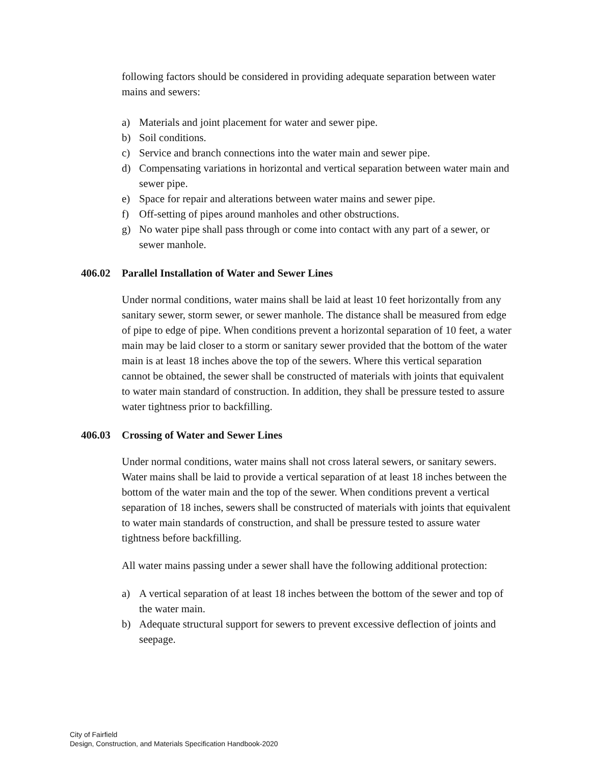following factors should be considered in providing adequate separation between water mains and sewers:
a) Materials and joint placement for water and sewer pipe.
b) Soil conditions.
c) Service and branch connections into the water main and sewer pipe.
d) Compensating variations in horizontal and vertical separation between water main and sewer pipe.
e) Space for repair and alterations between water mains and sewer pipe.
f) Off-setting of pipes around manholes and other obstructions.
g) No water pipe shall pass through or come into contact with any part of a sewer, or sewer manhole.
406.02 Parallel Installation of Water and Sewer Lines
Under normal conditions, water mains shall be laid at least 10 feet horizontally from any sanitary sewer, storm sewer, or sewer manhole. The distance shall be measured from edge of pipe to edge of pipe. When conditions prevent a horizontal separation of 10 feet, a water main may be laid closer to a storm or sanitary sewer provided that the bottom of the water main is at least 18 inches above the top of the sewers. Where this vertical separation cannot be obtained, the sewer shall be constructed of materials with joints that equivalent to water main standard of construction. In addition, they shall be pressure tested to assure water tightness prior to backfilling.
406.03 Crossing of Water and Sewer Lines
Under normal conditions, water mains shall not cross lateral sewers, or sanitary sewers. Water mains shall be laid to provide a vertical separation of at least 18 inches between the bottom of the water main and the top of the sewer. When conditions prevent a vertical separation of 18 inches, sewers shall be constructed of materials with joints that equivalent to water main standards of construction, and shall be pressure tested to assure water tightness before backfilling.
All water mains passing under a sewer shall have the following additional protection:
a) A vertical separation of at least 18 inches between the bottom of the sewer and top of the water main.
b) Adequate structural support for sewers to prevent excessive deflection of joints and seepage.
City of Fairfield
Design, Construction, and Materials Specification Handbook-2020